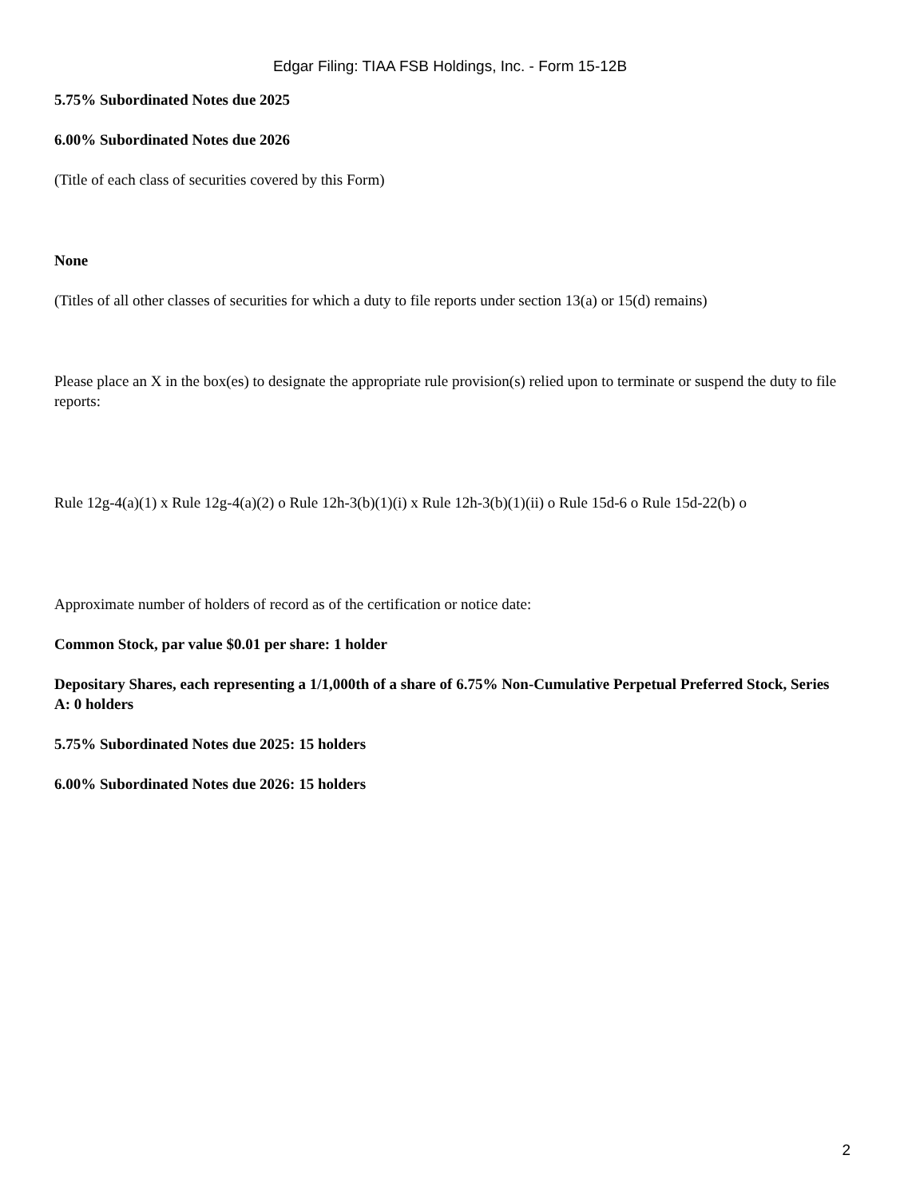Edgar Filing: TIAA FSB Holdings, Inc. - Form 15-12B
5.75% Subordinated Notes due 2025
6.00% Subordinated Notes due 2026
(Title of each class of securities covered by this Form)
None
(Titles of all other classes of securities for which a duty to file reports under section 13(a) or 15(d) remains)
Please place an X in the box(es) to designate the appropriate rule provision(s) relied upon to terminate or suspend the duty to file reports:
Rule 12g-4(a)(1) x Rule 12g-4(a)(2) o Rule 12h-3(b)(1)(i) x Rule 12h-3(b)(1)(ii) o Rule 15d-6 o Rule 15d-22(b) o
Approximate number of holders of record as of the certification or notice date:
Common Stock, par value $0.01 per share: 1 holder
Depositary Shares, each representing a 1/1,000th of a share of 6.75% Non-Cumulative Perpetual Preferred Stock, Series A: 0 holders
5.75% Subordinated Notes due 2025: 15 holders
6.00% Subordinated Notes due 2026: 15 holders
2